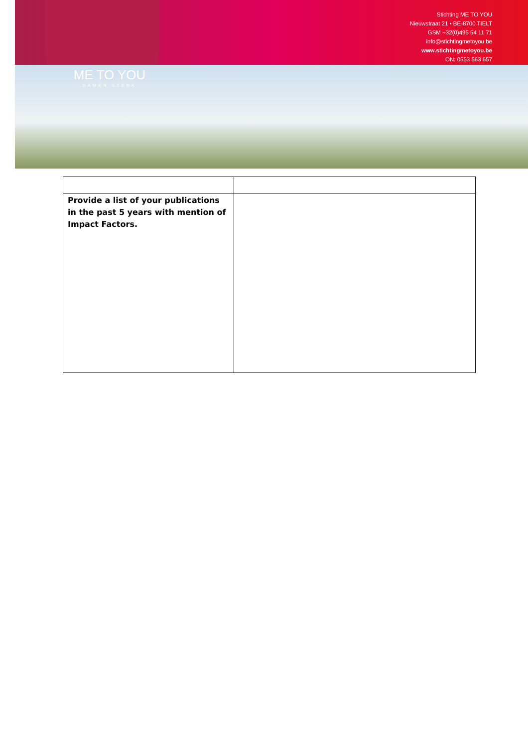ME TO YOU
SAMEN STERK
Stichting ME TO YOU
Nieuwstraat 21 • BE-8700 TIELT
GSM +32(0)495 54 11 71
info@stichtingmetoyou.be
www.stichtingmetoyou.be
ON: 0553 563 657
| Provide a list of your publications in the past 5 years with mention of Impact Factors. | |